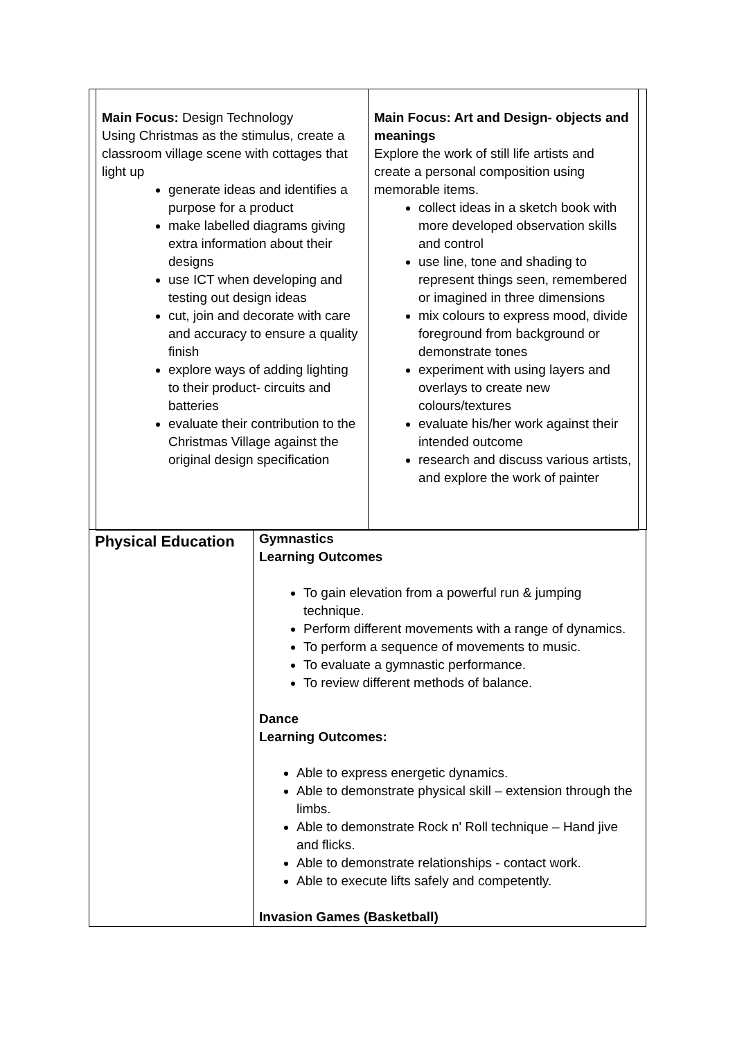| Main Focus: Design Technology Using Christmas as the stimulus, create a classroom village scene with cottages that light up generate ideas and identifies a purpose for a product make labelled diagrams giving extra information about their designs use ICT when developing and testing out design ideas cut, join and decorate with care and accuracy to ensure a quality finish explore ways of adding lighting to their product- circuits and batteries evaluate their contribution to the Christmas Village against the original design specification | Main Focus: Art and Design- objects and meanings Explore the work of still life artists and create a personal composition using memorable items. collect ideas in a sketch book with more developed observation skills and control use line, tone and shading to represent things seen, remembered or imagined in three dimensions mix colours to express mood, divide foreground from background or demonstrate tones experiment with using layers and overlays to create new colours/textures evaluate his/her work against their intended outcome research and discuss various artists, and explore the work of painter |
| Physical Education | Gymnastics Learning Outcomes To gain elevation from a powerful run & jumping technique. Perform different movements with a range of dynamics. To perform a sequence of movements to music. To evaluate a gymnastic performance. To review different methods of balance. Dance Learning Outcomes: Able to express energetic dynamics. Able to demonstrate physical skill – extension through the limbs. Able to demonstrate Rock n' Roll technique – Hand jive and flicks. Able to demonstrate relationships - contact work. Able to execute lifts safely and competently. Invasion Games (Basketball) |